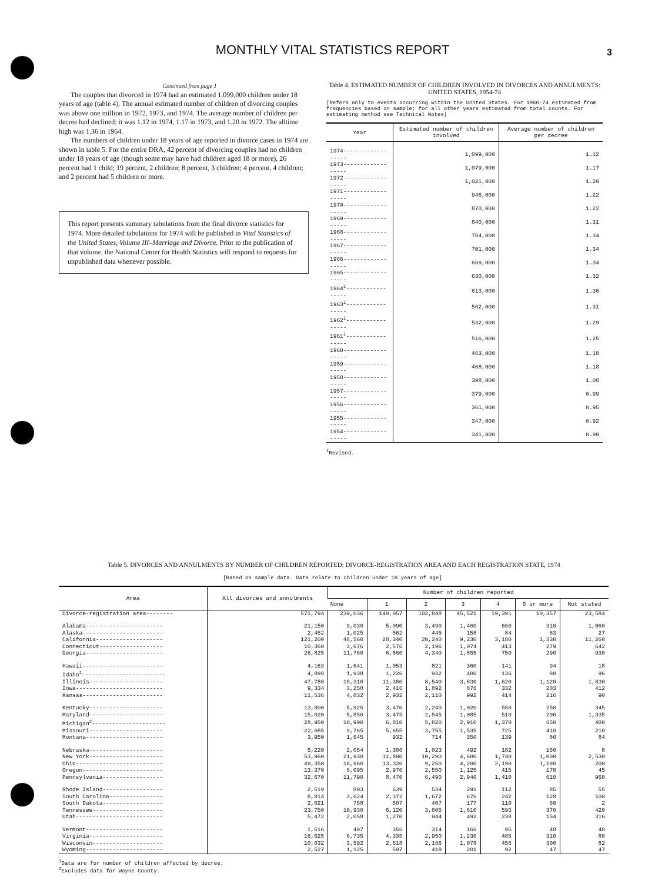MONTHLY VITAL STATISTICS REPORT
3
Continued from page 1
The couples that divorced in 1974 had an estimated 1,099,000 children under 18 years of age (table 4). The annual estimated number of children of divorcing couples was above one million in 1972, 1973, and 1974. The average number of children per decree had declined: it was 1.12 in 1974, 1.17 in 1973, and 1.20 in 1972. The alltime high was 1.36 in 1964.
The numbers of children under 18 years of age reported in divorce cases in 1974 are shown in table 5. For the entire DRA, 42 percent of divorcing couples had no children under 18 years of age (though some may have had children aged 18 or more), 26 percent had 1 child; 19 percent, 2 children; 8 percent, 3 children; 4 percent, 4 children; and 2 percent had 5 children or more.
This report presents summary tabulations from the final divorce statistics for 1974. More detailed tabulations for 1974 will be published in Vital Statistics of the United States, Volume III–Marriage and Divorce. Prior to the publication of that volume, the National Center for Health Statistics will respond to requests for unpublished data whenever possible.
Table 4. ESTIMATED NUMBER OF CHILDREN INVOLVED IN DIVORCES AND ANNULMENTS: UNITED STATES, 1954-74
[Refers only to events occurring within the United States. For 1960-74 estimated from frequencies based on sample; for all other years estimated from total counts. For estimating method see Technical Notes]
| Year | Estimated number of children involved | Average number of children per decree |
| --- | --- | --- |
| 1974------------------ | 1,099,000 | 1.12 |
| 1973------------------ | 1,079,000 | 1.17 |
| 1972------------------ | 1,021,000 | 1.20 |
| 1971------------------ | 946,000 | 1.22 |
| 1970------------------ | 870,000 | 1.22 |
| 1969------------------ | 840,000 | 1.31 |
| 1968------------------ | 784,000 | 1.34 |
| 1967------------------ | 701,000 | 1.34 |
| 1966------------------ | 669,000 | 1.34 |
| 1965------------------ | 630,000 | 1.32 |
| 1964<sup>1</sup>----------------- | 613,000 | 1.36 |
| 1963<sup>1</sup>----------------- | 562,000 | 1.31 |
| 1962<sup>1</sup>----------------- | 532,000 | 1.29 |
| 1961<sup>1</sup>----------------- | 516,000 | 1.25 |
| 1960------------------ | 463,000 | 1.18 |
| 1959------------------ | 468,000 | 1.18 |
| 1958------------------ | 398,000 | 1.08 |
| 1957------------------ | 379,000 | 0.99 |
| 1956------------------ | 361,000 | 0.95 |
| 1955------------------ | 347,000 | 0.92 |
| 1954------------------ | 341,000 | 0.90 |
<sup>1</sup> Revised.
Table 5. DIVORCES AND ANNULMENTS BY NUMBER OF CHILDREN REPORTED: DIVORCE-REGISTRATION AREA AND EACH REGISTRATION STATE, 1974
[Based on sample data. Data relate to children under 18 years of age]
| Area | All divorces and annulments | Number of children reported | | | | | | |
| --- | --- | --- | --- | --- | --- | --- | --- | --- |
| | | None | 1 | 2 | 3 | 4 | 5 or more | Not stated |
| Divorce-registration area-------- | 571,794 | 239,036 | 140,057 | 102,848 | 45,521 | 19,391 | 10,357 | 23,584 |
| Alabama----------------------- | 21,150 | 9,030 | 5,090 | 3,490 | 1,460 | 660 | 310 | 1,060 |
| Alaska------------------------ | 2,452 | 1,025 | 562 | 445 | 158 | 84 | 63 | 27 |
| California-------------------- | 121,200 | 48,560 | 28,340 | 20,240 | 9,230 | 3,180 | 1,330 | 11,260 |
| Connecticut------------------- | 10,360 | 3,676 | 2,576 | 2,196 | 1,074 | 413 | 279 | 642 |
| Georgia----------------------- | 26,825 | 11,760 | 6,860 | 4,340 | 1,855 | 750 | 290 | 930 |
| Hawaii------------------------ | 4,163 | 1,641 | 1,053 | 821 | 360 | 141 | 94 | 18 |
| Idaho<sup>1</sup>------------------------- | 4,898 | 1,938 | 1,226 | 932 | 400 | 136 | 80 | 96 |
| Illinois---------------------- | 47,780 | 18,310 | 11,380 | 8,540 | 3,830 | 1,620 | 1,120 | 1,830 |
| Iowa-------------------------- | 9,334 | 3,258 | 2,416 | 1,892 | 876 | 332 | 203 | 412 |
| Kansas------------------------ | 11,536 | 4,832 | 2,932 | 2,110 | 992 | 414 | 216 | 90 |
| Kentucky---------------------- | 13,800 | 5,925 | 3,470 | 2,240 | 1,020 | 550 | 250 | 345 |
| Maryland---------------------- | 15,020 | 5,850 | 3,475 | 2,545 | 1,085 | 510 | 290 | 1,335 |
| Michigan<sup>2</sup>---------------------- | 28,950 | 10,990 | 6,810 | 5,820 | 2,910 | 1,370 | 650 | 400 |
| Missouri---------------------- | 22,085 | 9,765 | 5,655 | 3,755 | 1,535 | 725 | 410 | 210 |
| Montana----------------------- | 3,950 | 1,645 | 932 | 714 | 350 | 139 | 86 | 84 |
| Nebraska---------------------- | 5,220 | 2,054 | 1,306 | 1,023 | 492 | 182 | 150 | 8 |
| New York---------------------- | 53,960 | 21,930 | 11,890 | 10,290 | 4,600 | 1,740 | 1,000 | 2,530 |
| Ohio-------------------------- | 49,350 | 18,960 | 13,320 | 9,250 | 4,200 | 2,190 | 1,190 | 200 |
| Oregon------------------------ | 13,370 | 6,095 | 2,970 | 2,550 | 1,125 | 415 | 170 | 45 |
| Pennsylvania------------------ | 32,670 | 11,790 | 8,470 | 6,490 | 2,940 | 1,410 | 610 | 960 |
| Rhode Island------------------ | 2,519 | 803 | 639 | 534 | 291 | 112 | 85 | 55 |
| South Carolina---------------- | 8,814 | 3,624 | 2,372 | 1,672 | 676 | 242 | 128 | 100 |
| South Dakota------------------ | 2,021 | 758 | 507 | 407 | 177 | 110 | 60 | 2 |
| Tennessee--------------------- | 23,750 | 10,930 | 6,120 | 3,805 | 1,610 | 595 | 370 | 420 |
| Utah-------------------------- | 5,472 | 2,058 | 1,270 | 944 | 492 | 238 | 154 | 316 |
| Vermont----------------------- | 1,516 | 497 | 356 | 314 | 166 | 95 | 48 | 40 |
| Virginia---------------------- | 16,625 | 6,735 | 4,335 | 2,950 | 1,230 | 485 | 310 | 80 |
| Wisconsin--------------------- | 10,032 | 3,592 | 2,618 | 2,166 | 1,078 | 456 | 300 | 82 |
| Wyoming----------------------- | 2,527 | 1,125 | 597 | 418 | 201 | 92 | 47 | 47 |
<sup>1</sup> Data are for number of children affected by decree.
<sup>2</sup> Excludes data for Wayne County.